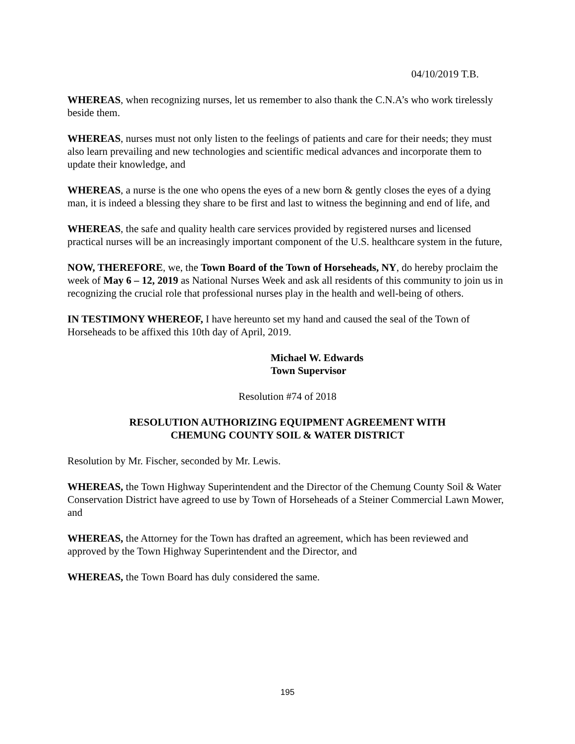04/10/2019 T.B.
WHEREAS, when recognizing nurses, let us remember to also thank the C.N.A’s who work tirelessly beside them.
WHEREAS, nurses must not only listen to the feelings of patients and care for their needs; they must also learn prevailing and new technologies and scientific medical advances and incorporate them to update their knowledge, and
WHEREAS, a nurse is the one who opens the eyes of a new born & gently closes the eyes of a dying man, it is indeed a blessing they share to be first and last to witness the beginning and end of life, and
WHEREAS, the safe and quality health care services provided by registered nurses and licensed practical nurses will be an increasingly important component of the U.S. healthcare system in the future,
NOW, THEREFORE, we, the Town Board of the Town of Horseheads, NY, do hereby proclaim the week of May 6 – 12, 2019 as National Nurses Week and ask all residents of this community to join us in recognizing the crucial role that professional nurses play in the health and well-being of others.
IN TESTIMONY WHEREOF, I have hereunto set my hand and caused the seal of the Town of Horseheads to be affixed this 10th day of April, 2019.
Michael W. Edwards
Town Supervisor
Resolution #74 of 2018
RESOLUTION AUTHORIZING EQUIPMENT AGREEMENT WITH
CHEMUNG COUNTY SOIL & WATER DISTRICT
Resolution by Mr. Fischer, seconded by Mr. Lewis.
WHEREAS, the Town Highway Superintendent and the Director of the Chemung County Soil & Water Conservation District have agreed to use by Town of Horseheads of a Steiner Commercial Lawn Mower, and
WHEREAS, the Attorney for the Town has drafted an agreement, which has been reviewed and approved by the Town Highway Superintendent and the Director, and
WHEREAS, the Town Board has duly considered the same.
195